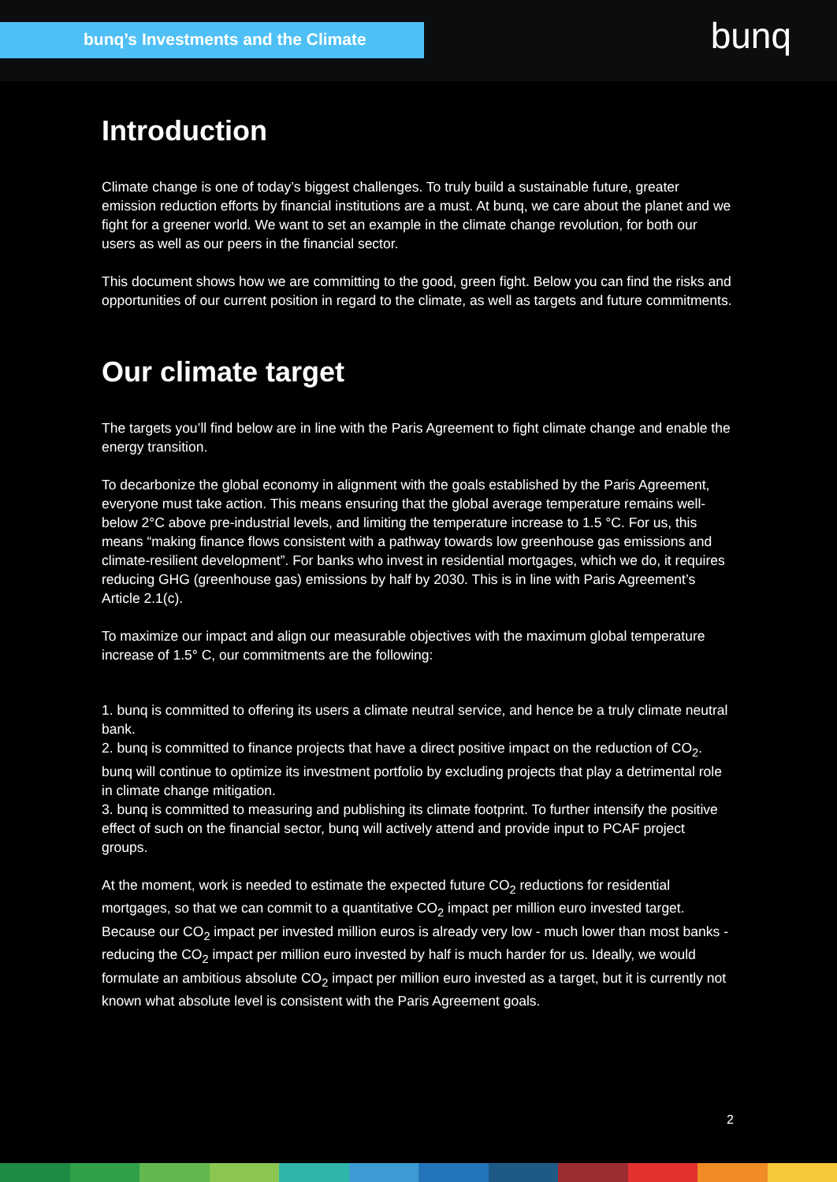bunq’s Investments and the Climate bunq
Introduction
Climate change is one of today’s biggest challenges. To truly build a sustainable future, greater emission reduction efforts by financial institutions are a must. At bunq, we care about the planet and we fight for a greener world. We want to set an example in the climate change revolution, for both our users as well as our peers in the financial sector.
This document shows how we are committing to the good, green fight. Below you can find the risks and opportunities of our current position in regard to the climate, as well as targets and future commitments.
Our climate target
The targets you’ll find below are in line with the Paris Agreement to fight climate change and enable the energy transition.
To decarbonize the global economy in alignment with the goals established by the Paris Agreement, everyone must take action. This means ensuring that the global average temperature remains well-below 2°C above pre-industrial levels, and limiting the temperature increase to 1.5 °C. For us, this means “making finance flows consistent with a pathway towards low greenhouse gas emissions and climate-resilient development”. For banks who invest in residential mortgages, which we do, it requires reducing GHG (greenhouse gas) emissions by half by 2030. This is in line with Paris Agreement’s Article 2.1(c).
To maximize our impact and align our measurable objectives with the maximum global temperature increase of 1.5° C, our commitments are the following:
1. bunq is committed to offering its users a climate neutral service, and hence be a truly climate neutral bank.
2. bunq is committed to finance projects that have a direct positive impact on the reduction of CO<sub>2</sub>. bunq will continue to optimize its investment portfolio by excluding projects that play a detrimental role in climate change mitigation.
3. bunq is committed to measuring and publishing its climate footprint. To further intensify the positive effect of such on the financial sector, bunq will actively attend and provide input to PCAF project groups.
At the moment, work is needed to estimate the expected future CO<sub>2</sub> reductions for residential mortgages, so that we can commit to a quantitative CO<sub>2</sub> impact per million euro invested target. Because our CO<sub>2</sub> impact per invested million euros is already very low - much lower than most banks - reducing the CO<sub>2</sub> impact per million euro invested by half is much harder for us. Ideally, we would formulate an ambitious absolute CO<sub>2</sub> impact per million euro invested as a target, but it is currently not known what absolute level is consistent with the Paris Agreement goals.
2